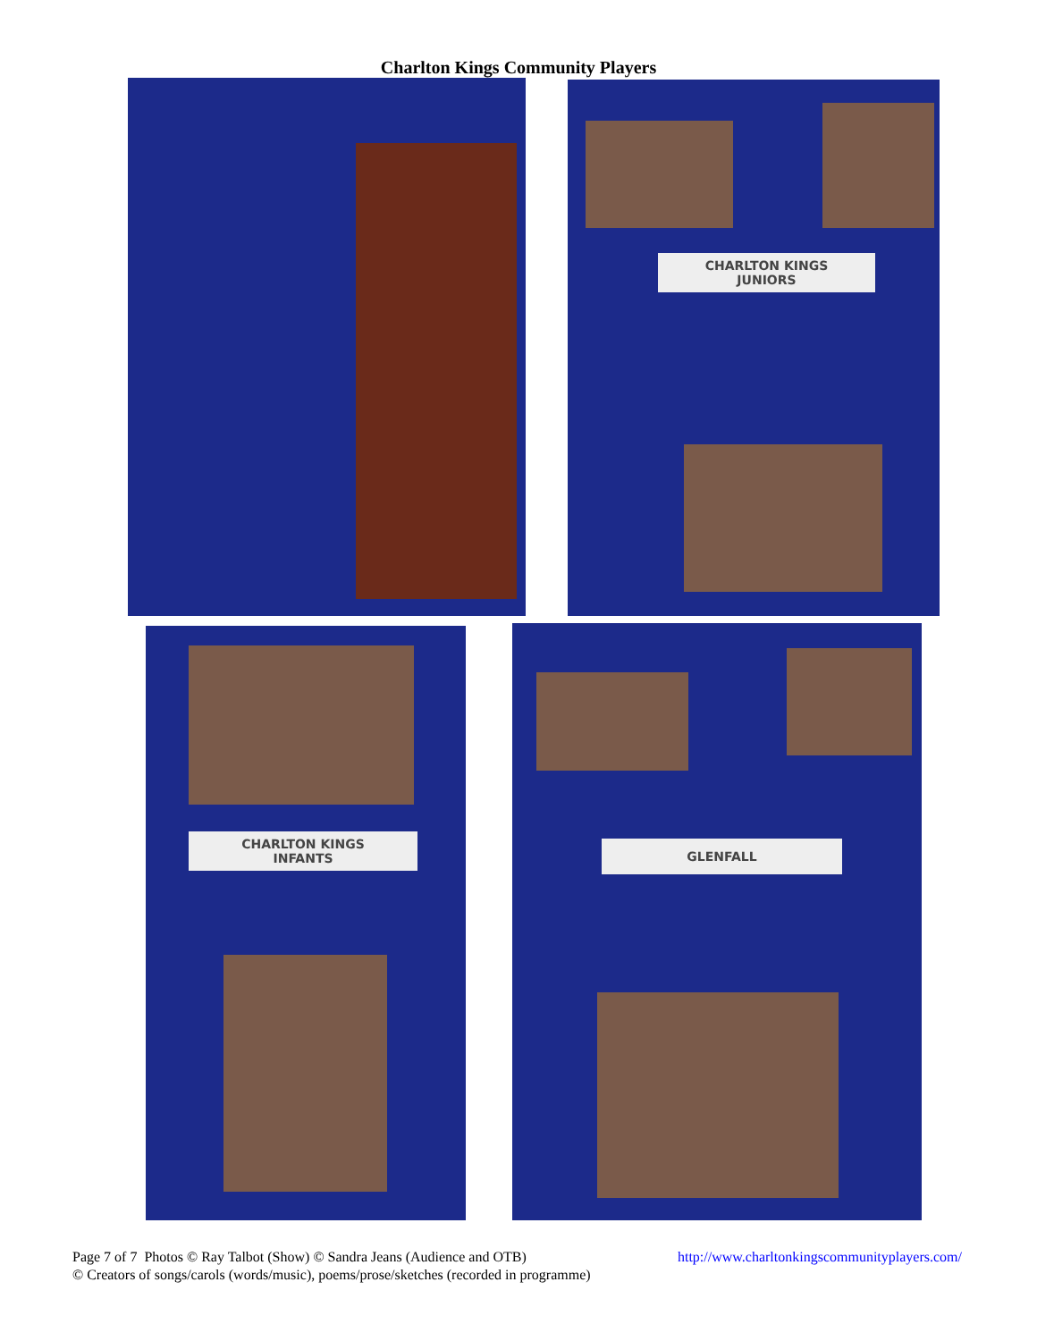Charlton Kings Community Players
CHARLTON KINGS
JUNIORS
CHARLTON KINGS
INFANTS
GLENFALL
http://www.charltonkingscommunityplayers.com/ Page 7 of 7 Photos © Ray Talbot (Show) © Sandra Jeans (Audience and OTB)
© Creators of songs/carols (words/music), poems/prose/sketches (recorded in programme)